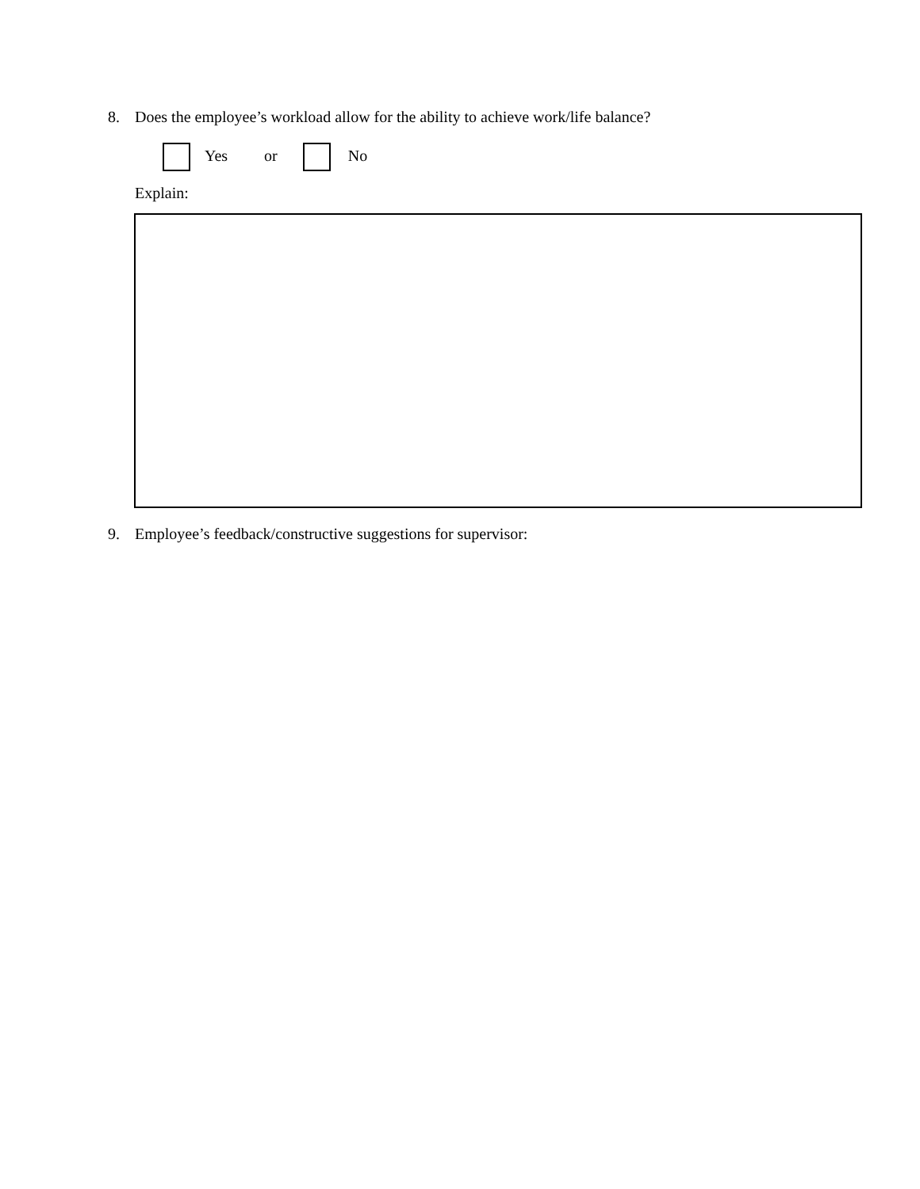8. Does the employee’s workload allow for the ability to achieve work/life balance?
Yes or No
Explain:
9. Employee’s feedback/constructive suggestions for supervisor: